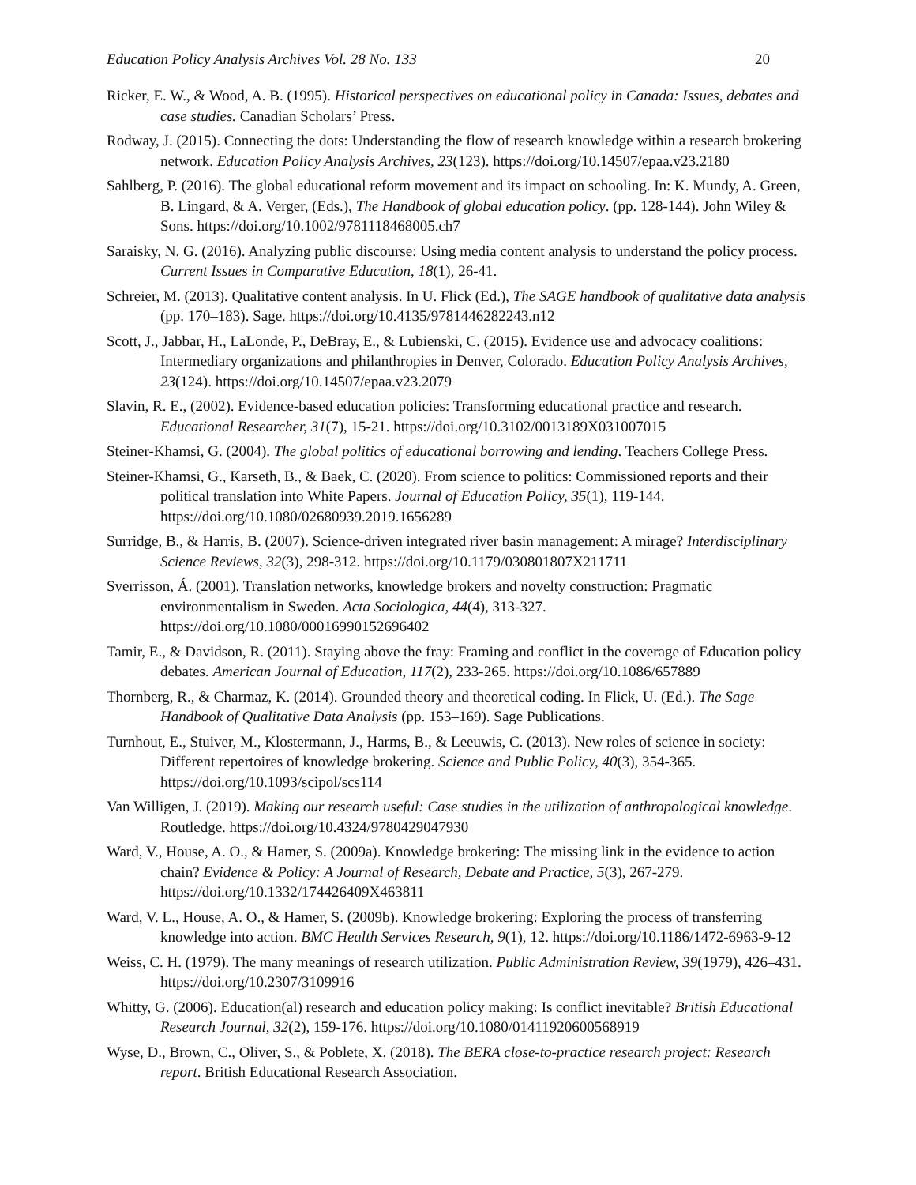Education Policy Analysis Archives Vol. 28 No. 133 20
Ricker, E. W., & Wood, A. B. (1995). Historical perspectives on educational policy in Canada: Issues, debates and case studies. Canadian Scholars’ Press.
Rodway, J. (2015). Connecting the dots: Understanding the flow of research knowledge within a research brokering network. Education Policy Analysis Archives, 23(123). https://doi.org/10.14507/epaa.v23.2180
Sahlberg, P. (2016). The global educational reform movement and its impact on schooling. In: K. Mundy, A. Green, B. Lingard, & A. Verger, (Eds.), The Handbook of global education policy. (pp. 128-144). John Wiley & Sons. https://doi.org/10.1002/9781118468005.ch7
Saraisky, N. G. (2016). Analyzing public discourse: Using media content analysis to understand the policy process. Current Issues in Comparative Education, 18(1), 26-41.
Schreier, M. (2013). Qualitative content analysis. In U. Flick (Ed.), The SAGE handbook of qualitative data analysis (pp. 170–183). Sage. https://doi.org/10.4135/9781446282243.n12
Scott, J., Jabbar, H., LaLonde, P., DeBray, E., & Lubienski, C. (2015). Evidence use and advocacy coalitions: Intermediary organizations and philanthropies in Denver, Colorado. Education Policy Analysis Archives, 23(124). https://doi.org/10.14507/epaa.v23.2079
Slavin, R. E., (2002). Evidence-based education policies: Transforming educational practice and research. Educational Researcher, 31(7), 15-21. https://doi.org/10.3102/0013189X031007015
Steiner-Khamsi, G. (2004). The global politics of educational borrowing and lending. Teachers College Press.
Steiner-Khamsi, G., Karseth, B., & Baek, C. (2020). From science to politics: Commissioned reports and their political translation into White Papers. Journal of Education Policy, 35(1), 119-144. https://doi.org/10.1080/02680939.2019.1656289
Surridge, B., & Harris, B. (2007). Science-driven integrated river basin management: A mirage? Interdisciplinary Science Reviews, 32(3), 298-312. https://doi.org/10.1179/030801807X211711
Sverrisson, Á. (2001). Translation networks, knowledge brokers and novelty construction: Pragmatic environmentalism in Sweden. Acta Sociologica, 44(4), 313-327. https://doi.org/10.1080/00016990152696402
Tamir, E., & Davidson, R. (2011). Staying above the fray: Framing and conflict in the coverage of Education policy debates. American Journal of Education, 117(2), 233-265. https://doi.org/10.1086/657889
Thornberg, R., & Charmaz, K. (2014). Grounded theory and theoretical coding. In Flick, U. (Ed.). The Sage Handbook of Qualitative Data Analysis (pp. 153–169). Sage Publications.
Turnhout, E., Stuiver, M., Klostermann, J., Harms, B., & Leeuwis, C. (2013). New roles of science in society: Different repertoires of knowledge brokering. Science and Public Policy, 40(3), 354-365. https://doi.org/10.1093/scipol/scs114
Van Willigen, J. (2019). Making our research useful: Case studies in the utilization of anthropological knowledge. Routledge. https://doi.org/10.4324/9780429047930
Ward, V., House, A. O., & Hamer, S. (2009a). Knowledge brokering: The missing link in the evidence to action chain? Evidence & Policy: A Journal of Research, Debate and Practice, 5(3), 267-279. https://doi.org/10.1332/174426409X463811
Ward, V. L., House, A. O., & Hamer, S. (2009b). Knowledge brokering: Exploring the process of transferring knowledge into action. BMC Health Services Research, 9(1), 12. https://doi.org/10.1186/1472-6963-9-12
Weiss, C. H. (1979). The many meanings of research utilization. Public Administration Review, 39(1979), 426–431. https://doi.org/10.2307/3109916
Whitty, G. (2006). Education(al) research and education policy making: Is conflict inevitable? British Educational Research Journal, 32(2), 159-176. https://doi.org/10.1080/01411920600568919
Wyse, D., Brown, C., Oliver, S., & Poblete, X. (2018). The BERA close-to-practice research project: Research report. British Educational Research Association.